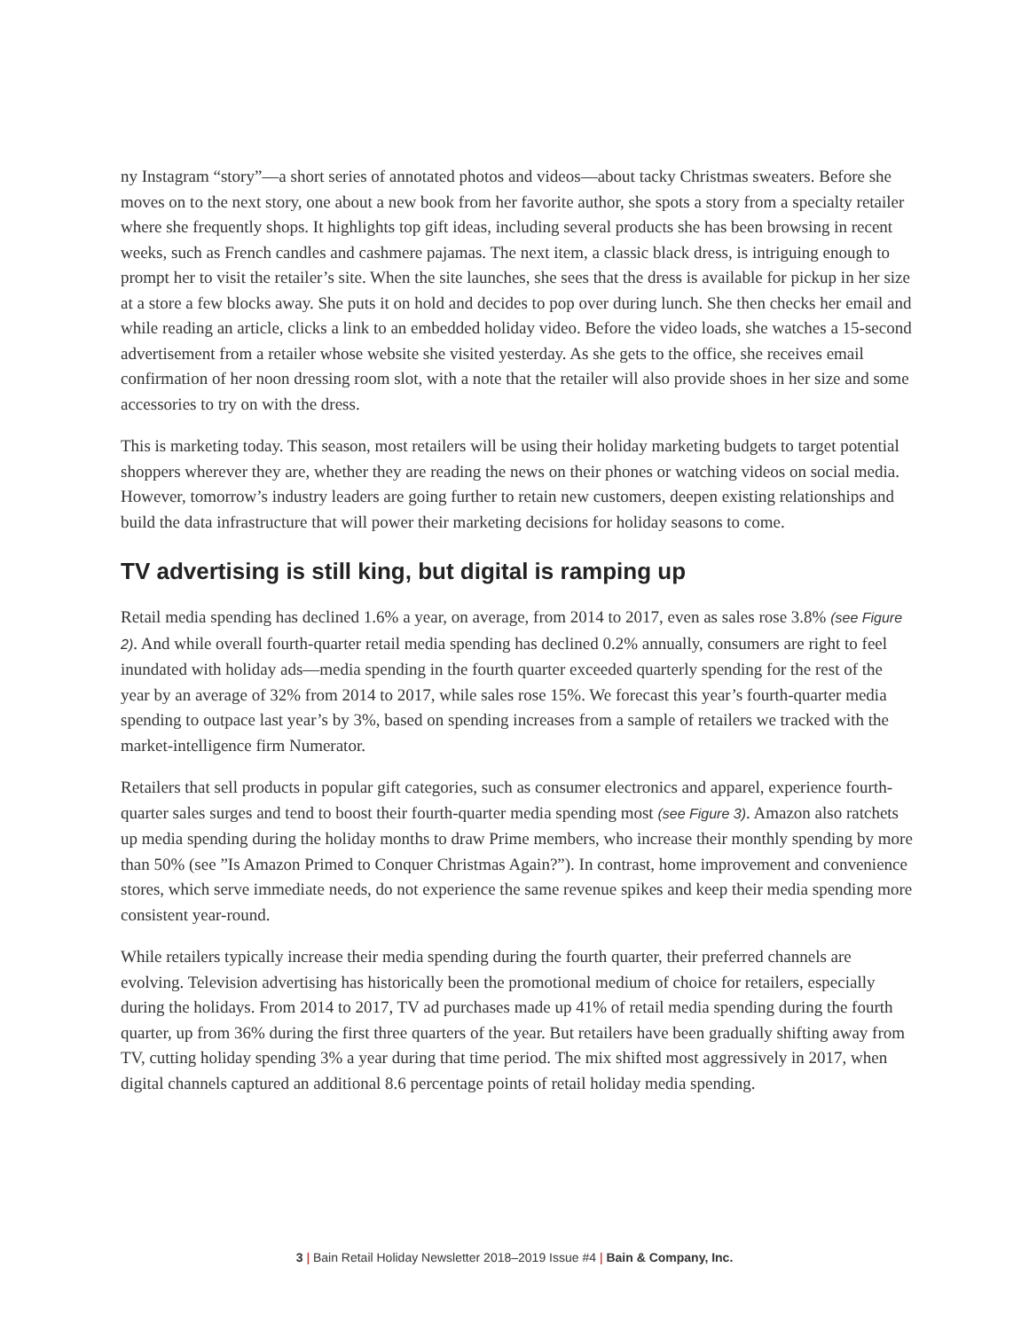ny Instagram “story”—a short series of annotated photos and videos—about tacky Christmas sweaters. Before she moves on to the next story, one about a new book from her favorite author, she spots a story from a specialty retailer where she frequently shops. It highlights top gift ideas, including several products she has been browsing in recent weeks, such as French candles and cashmere pajamas. The next item, a classic black dress, is intriguing enough to prompt her to visit the retailer’s site. When the site launches, she sees that the dress is available for pickup in her size at a store a few blocks away. She puts it on hold and decides to pop over during lunch. She then checks her email and while reading an article, clicks a link to an embedded holiday video. Before the video loads, she watches a 15-second advertisement from a retailer whose website she visited yesterday. As she gets to the office, she receives email confirmation of her noon dressing room slot, with a note that the retailer will also provide shoes in her size and some accessories to try on with the dress.
This is marketing today. This season, most retailers will be using their holiday marketing budgets to target potential shoppers wherever they are, whether they are reading the news on their phones or watching videos on social media. However, tomorrow’s industry leaders are going further to retain new customers, deepen existing relationships and build the data infrastructure that will power their marketing decisions for holiday seasons to come.
TV advertising is still king, but digital is ramping up
Retail media spending has declined 1.6% a year, on average, from 2014 to 2017, even as sales rose 3.8% (see Figure 2). And while overall fourth-quarter retail media spending has declined 0.2% annually, consumers are right to feel inundated with holiday ads—media spending in the fourth quarter exceeded quarterly spending for the rest of the year by an average of 32% from 2014 to 2017, while sales rose 15%. We forecast this year’s fourth-quarter media spending to outpace last year’s by 3%, based on spending increases from a sample of retailers we tracked with the market-intelligence firm Numerator.
Retailers that sell products in popular gift categories, such as consumer electronics and apparel, experience fourth-quarter sales surges and tend to boost their fourth-quarter media spending most (see Figure 3). Amazon also ratchets up media spending during the holiday months to draw Prime members, who increase their monthly spending by more than 50% (see ”Is Amazon Primed to Conquer Christmas Again?”). In contrast, home improvement and convenience stores, which serve immediate needs, do not experience the same revenue spikes and keep their media spending more consistent year-round.
While retailers typically increase their media spending during the fourth quarter, their preferred channels are evolving. Television advertising has historically been the promotional medium of choice for retailers, especially during the holidays. From 2014 to 2017, TV ad purchases made up 41% of retail media spending during the fourth quarter, up from 36% during the first three quarters of the year. But retailers have been gradually shifting away from TV, cutting holiday spending 3% a year during that time period. The mix shifted most aggressively in 2017, when digital channels captured an additional 8.6 percentage points of retail holiday media spending.
3 | Bain Retail Holiday Newsletter 2018–2019 Issue #4 | Bain & Company, Inc.